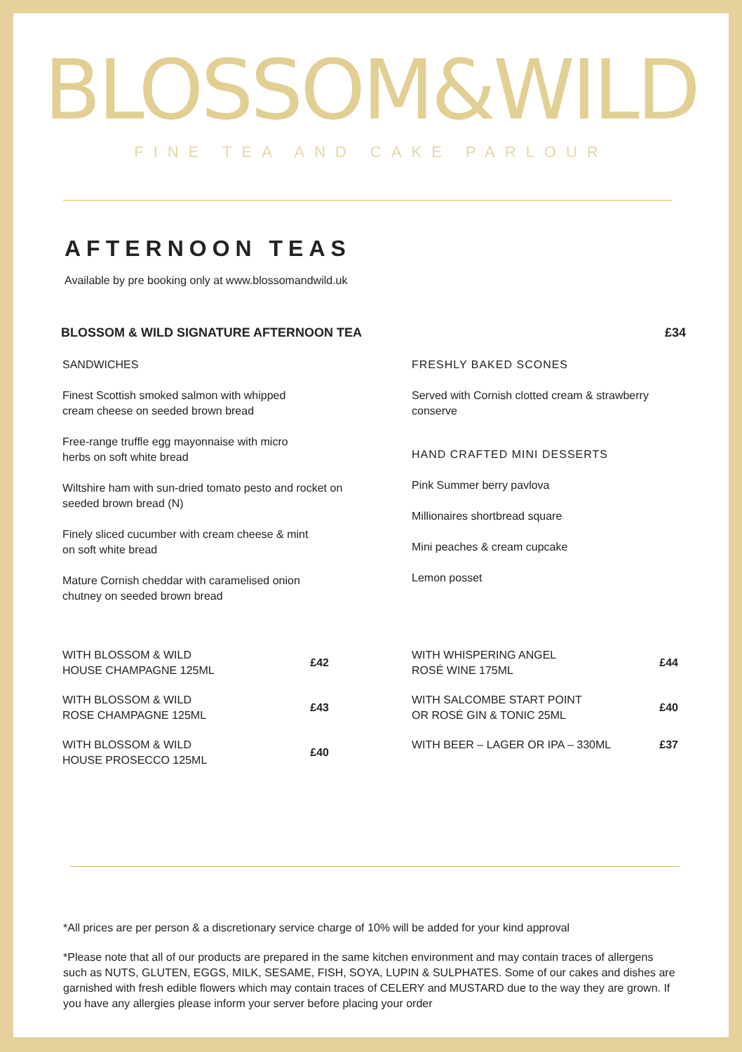BLOSSOM&WILD
FINE TEA AND CAKE PARLOUR
AFTERNOON TEAS
Available by pre booking only at www.blossomandwild.uk
BLOSSOM & WILD SIGNATURE AFTERNOON TEA £34
SANDWICHES
Finest Scottish smoked salmon with whipped
cream cheese on seeded brown bread
Free-range truffle egg mayonnaise with micro
herbs on soft white bread
Wiltshire ham with sun-dried tomato pesto and rocket on seeded brown bread (N)
Finely sliced cucumber with cream cheese & mint
on soft white bread
Mature Cornish cheddar with caramelised onion
chutney on seeded brown bread
FRESHLY BAKED SCONES
Served with Cornish clotted cream & strawberry conserve
HAND CRAFTED MINI DESSERTS
Pink Summer berry pavlova
Millionaires shortbread square
Mini peaches & cream cupcake
Lemon posset
WITH BLOSSOM & WILD
HOUSE CHAMPAGNE 125ML £42
WITH BLOSSOM & WILD
ROSE CHAMPAGNE 125ML £43
WITH BLOSSOM & WILD
HOUSE PROSECCO 125ML £40
WITH WHISPERING ANGEL
ROSÉ WINE 175ML £44
WITH SALCOMBE START POINT
OR ROSÉ GIN & TONIC 25ML £40
WITH BEER – LAGER OR IPA – 330ML £37
*All prices are per person & a discretionary service charge of 10% will be added for your kind approval
*Please note that all of our products are prepared in the same kitchen environment and may contain traces of allergens such as NUTS, GLUTEN, EGGS, MILK, SESAME, FISH, SOYA, LUPIN & SULPHATES. Some of our cakes and dishes are garnished with fresh edible flowers which may contain traces of CELERY and MUSTARD due to the way they are grown. If you have any allergies please inform your server before placing your order